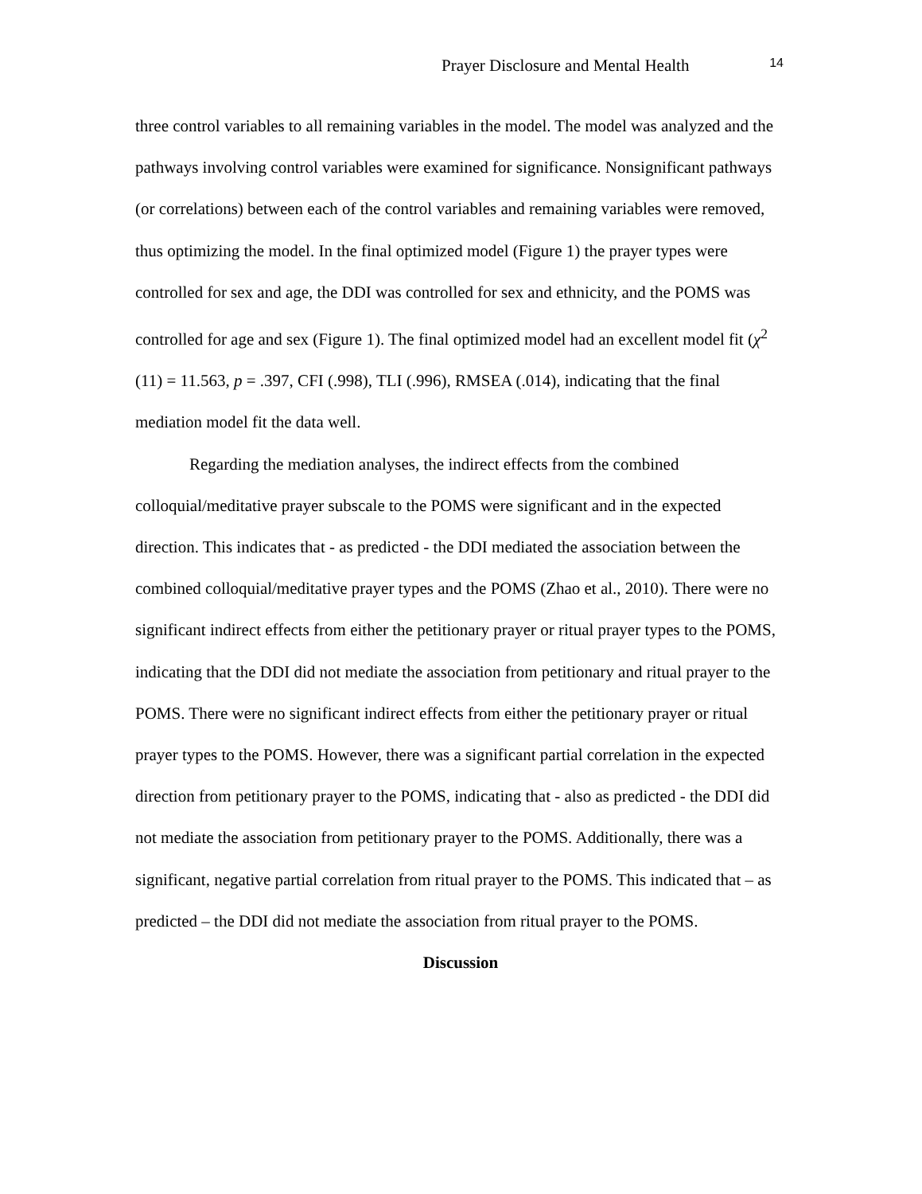Prayer Disclosure and Mental Health 14
three control variables to all remaining variables in the model. The model was analyzed and the pathways involving control variables were examined for significance. Nonsignificant pathways (or correlations) between each of the control variables and remaining variables were removed, thus optimizing the model. In the final optimized model (Figure 1) the prayer types were controlled for sex and age, the DDI was controlled for sex and ethnicity, and the POMS was controlled for age and sex (Figure 1). The final optimized model had an excellent model fit (χ<sup>2</sup> (11) = 11.563, p = .397, CFI (.998), TLI (.996), RMSEA (.014), indicating that the final mediation model fit the data well.
Regarding the mediation analyses, the indirect effects from the combined colloquial/meditative prayer subscale to the POMS were significant and in the expected direction. This indicates that - as predicted - the DDI mediated the association between the combined colloquial/meditative prayer types and the POMS (Zhao et al., 2010). There were no significant indirect effects from either the petitionary prayer or ritual prayer types to the POMS, indicating that the DDI did not mediate the association from petitionary and ritual prayer to the POMS. There were no significant indirect effects from either the petitionary prayer or ritual prayer types to the POMS. However, there was a significant partial correlation in the expected direction from petitionary prayer to the POMS, indicating that - also as predicted - the DDI did not mediate the association from petitionary prayer to the POMS. Additionally, there was a significant, negative partial correlation from ritual prayer to the POMS. This indicated that – as predicted – the DDI did not mediate the association from ritual prayer to the POMS.
Discussion